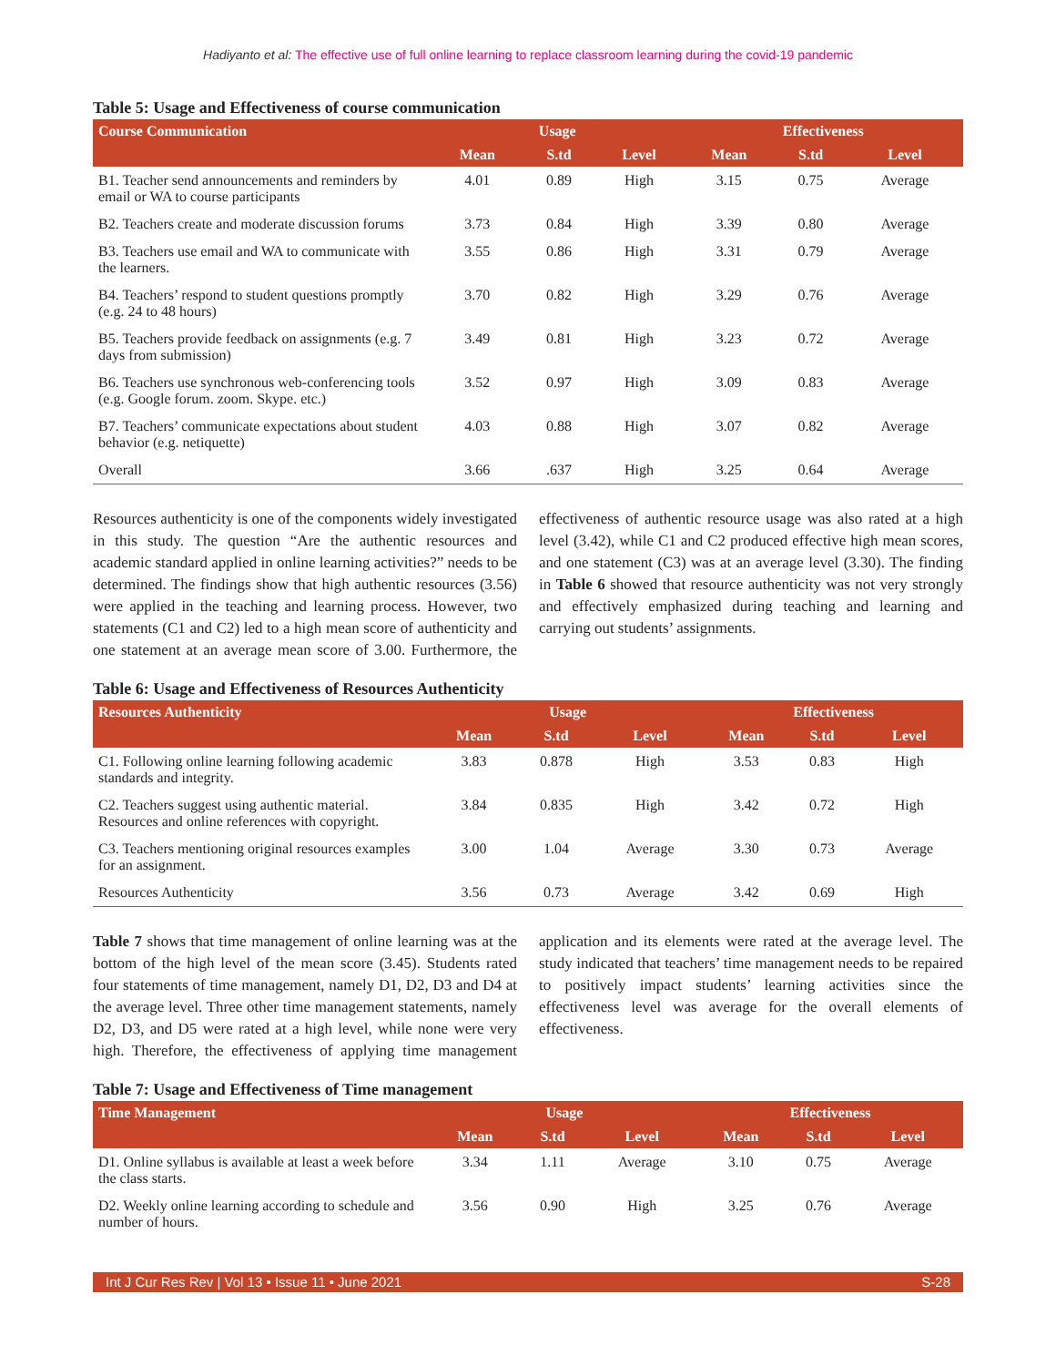Hadiyanto et al: The effective use of full online learning to replace classroom learning during the covid-19 pandemic
Table 5: Usage and Effectiveness of course communication
| Course Communication | Usage | | | Effectiveness | | |
| --- | --- | --- | --- | --- | --- | --- |
| | Mean | S.td | Level | Mean | S.td | Level |
| B1. Teacher send announcements and reminders by email or WA to course participants | 4.01 | 0.89 | High | 3.15 | 0.75 | Average |
| B2. Teachers create and moderate discussion forums | 3.73 | 0.84 | High | 3.39 | 0.80 | Average |
| B3. Teachers use email and WA to communicate with the learners. | 3.55 | 0.86 | High | 3.31 | 0.79 | Average |
| B4. Teachers’ respond to student questions promptly (e.g. 24 to 48 hours) | 3.70 | 0.82 | High | 3.29 | 0.76 | Average |
| B5. Teachers provide feedback on assignments (e.g. 7 days from submission) | 3.49 | 0.81 | High | 3.23 | 0.72 | Average |
| B6. Teachers use synchronous web-conferencing tools (e.g. Google forum. zoom. Skype. etc.) | 3.52 | 0.97 | High | 3.09 | 0.83 | Average |
| B7. Teachers’ communicate expectations about student behavior (e.g. netiquette) | 4.03 | 0.88 | High | 3.07 | 0.82 | Average |
| Overall | 3.66 | .637 | High | 3.25 | 0.64 | Average |
Resources authenticity is one of the components widely investigated in this study. The question “Are the authentic resources and academic standard applied in online learning activities?” needs to be determined. The findings show that high authentic resources (3.56) were applied in the teaching and learning process. However, two statements (C1 and C2) led to a high mean score of authenticity and one statement at an average mean score of 3.00. Furthermore, the effectiveness of authentic resource usage was also rated at a high level (3.42), while C1 and C2 produced effective high mean scores, and one statement (C3) was at an average level (3.30). The finding in Table 6 showed that resource authenticity was not very strongly and effectively emphasized during teaching and learning and carrying out students’ assignments.
Table 6: Usage and Effectiveness of Resources Authenticity
| Resources Authenticity | Usage | | | Effectiveness | | |
| --- | --- | --- | --- | --- | --- | --- |
| | Mean | S.td | Level | Mean | S.td | Level |
| C1. Following online learning following academic standards and integrity. | 3.83 | 0.878 | High | 3.53 | 0.83 | High |
| C2. Teachers suggest using authentic material. Resources and online references with copyright. | 3.84 | 0.835 | High | 3.42 | 0.72 | High |
| C3. Teachers mentioning original resources examples for an assignment. | 3.00 | 1.04 | Average | 3.30 | 0.73 | Average |
| Resources Authenticity | 3.56 | 0.73 | Average | 3.42 | 0.69 | High |
Table 7 shows that time management of online learning was at the bottom of the high level of the mean score (3.45). Students rated four statements of time management, namely D1, D2, D3 and D4 at the average level. Three other time management statements, namely D2, D3, and D5 were rated at a high level, while none were very high. Therefore, the effectiveness of applying time management application and its elements were rated at the average level. The study indicated that teachers’ time management needs to be repaired to positively impact students’ learning activities since the effectiveness level was average for the overall elements of effectiveness.
Table 7: Usage and Effectiveness of Time management
| Time Management | Usage | | | Effectiveness | | |
| --- | --- | --- | --- | --- | --- | --- |
| | Mean | S.td | Level | Mean | S.td | Level |
| D1. Online syllabus is available at least a week before the class starts. | 3.34 | 1.11 | Average | 3.10 | 0.75 | Average |
| D2. Weekly online learning according to schedule and number of hours. | 3.56 | 0.90 | High | 3.25 | 0.76 | Average |
Int J Cur Res Rev | Vol 13 • Issue 11 • June 2021 S-28